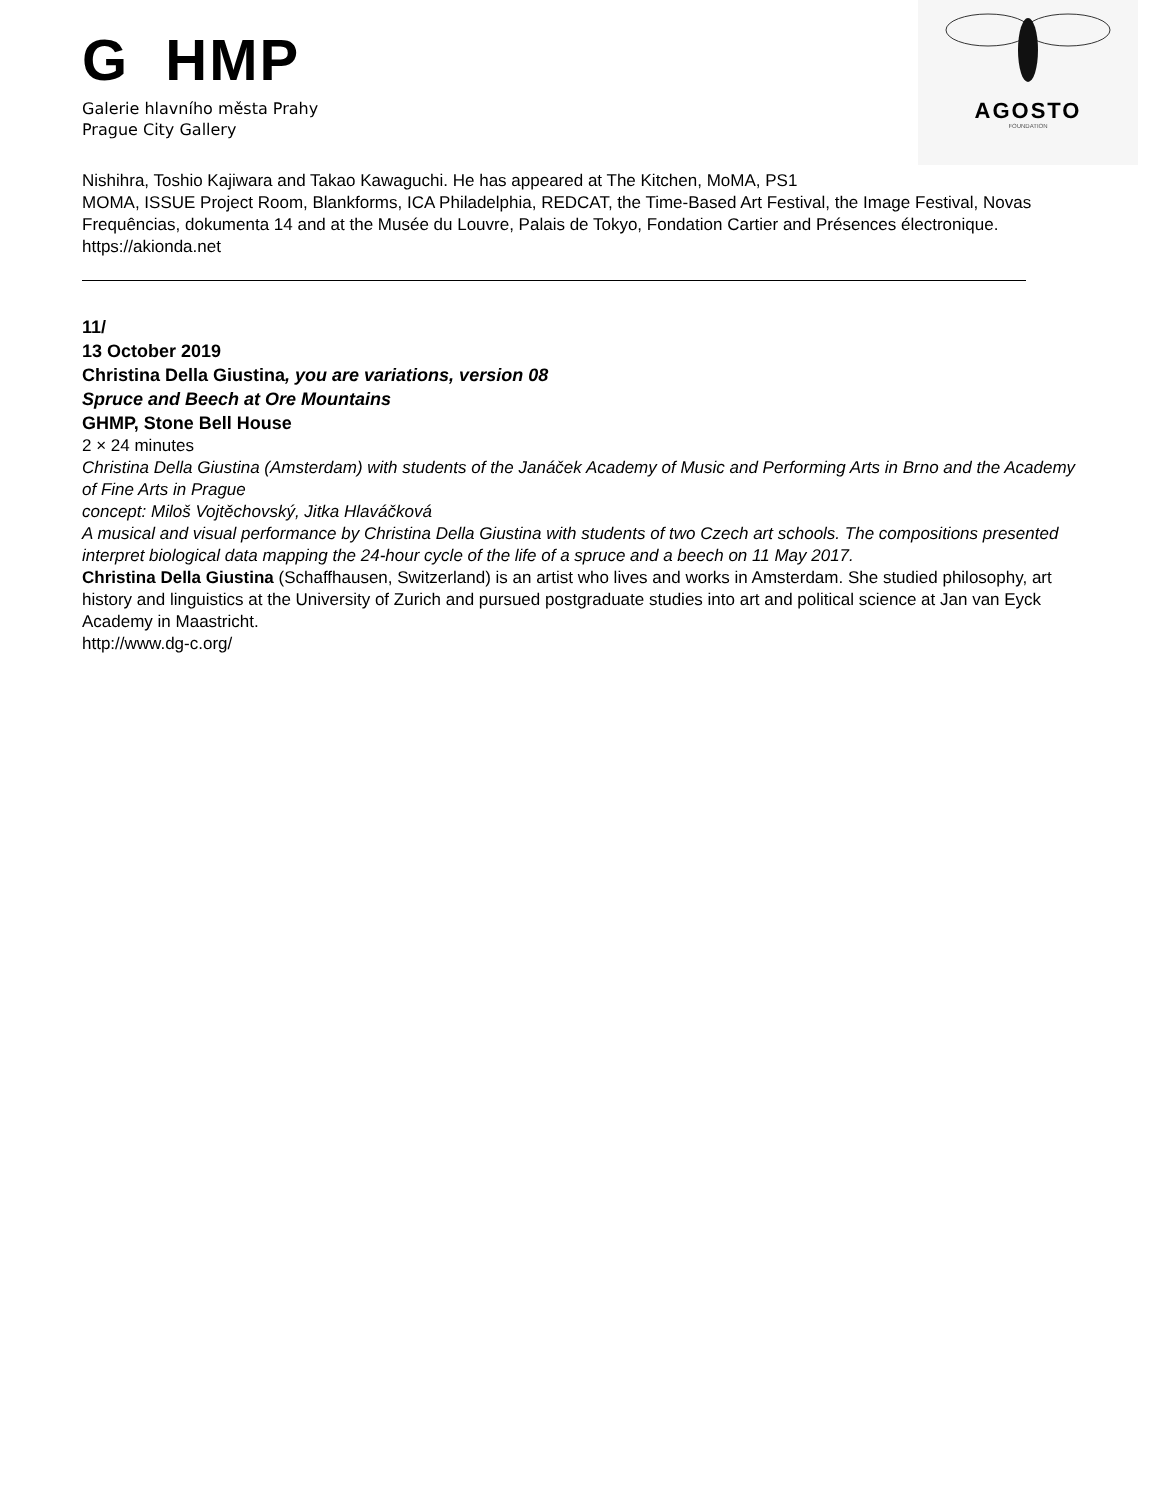G HMP
Galerie hlavního města Prahy
Prague City Gallery
AGOSTO
FOUNDATION
Nishihra, Toshio Kajiwara and Takao Kawaguchi. He has appeared at The Kitchen, MoMA, PS1
MOMA, ISSUE Project Room, Blankforms, ICA Philadelphia, REDCAT, the Time-Based Art Festival, the Image Festival, Novas Frequências, dokumenta 14 and at the Musée du Louvre, Palais de Tokyo, Fondation Cartier and Présences électronique.
https://akionda.net
11/
13 October 2019
Christina Della Giustina, you are variations, version 08
Spruce and Beech at Ore Mountains
GHMP, Stone Bell House
2 × 24 minutes
Christina Della Giustina (Amsterdam) with students of the Janáček Academy of Music and Performing Arts in Brno and the Academy of Fine Arts in Prague
concept: Miloš Vojtěchovský, Jitka Hlaváčková
A musical and visual performance by Christina Della Giustina with students of two Czech art schools. The compositions presented interpret biological data mapping the 24-hour cycle of the life of a spruce and a beech on 11 May 2017.
Christina Della Giustina (Schaffhausen, Switzerland) is an artist who lives and works in Amsterdam. She studied philosophy, art history and linguistics at the University of Zurich and pursued postgraduate studies into art and political science at Jan van Eyck Academy in Maastricht.
http://www.dg-c.org/